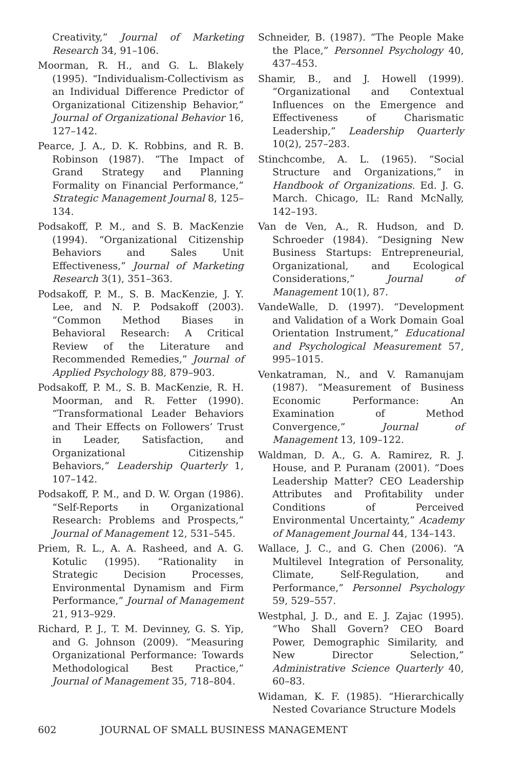Creativity,” Journal of Marketing Research 34, 91–106.
Moorman, R. H., and G. L. Blakely (1995). “Individualism-Collectivism as an Individual Difference Predictor of Organizational Citizenship Behavior,” Journal of Organizational Behavior 16, 127–142.
Pearce, J. A., D. K. Robbins, and R. B. Robinson (1987). “The Impact of Grand Strategy and Planning Formality on Financial Performance,” Strategic Management Journal 8, 125–134.
Podsakoff, P. M., and S. B. MacKenzie (1994). “Organizational Citizenship Behaviors and Sales Unit Effectiveness,” Journal of Marketing Research 3(1), 351–363.
Podsakoff, P. M., S. B. MacKenzie, J. Y. Lee, and N. P. Podsakoff (2003). “Common Method Biases in Behavioral Research: A Critical Review of the Literature and Recommended Remedies,” Journal of Applied Psychology 88, 879–903.
Podsakoff, P. M., S. B. MacKenzie, R. H. Moorman, and R. Fetter (1990). “Transformational Leader Behaviors and Their Effects on Followers’ Trust in Leader, Satisfaction, and Organizational Citizenship Behaviors,” Leadership Quarterly 1, 107–142.
Podsakoff, P. M., and D. W. Organ (1986). “Self-Reports in Organizational Research: Problems and Prospects,” Journal of Management 12, 531–545.
Priem, R. L., A. A. Rasheed, and A. G. Kotulic (1995). “Rationality in Strategic Decision Processes, Environmental Dynamism and Firm Performance,” Journal of Management 21, 913–929.
Richard, P. J., T. M. Devinney, G. S. Yip, and G. Johnson (2009). “Measuring Organizational Performance: Towards Methodological Best Practice,” Journal of Management 35, 718–804.
Schneider, B. (1987). “The People Make the Place,” Personnel Psychology 40, 437–453.
Shamir, B., and J. Howell (1999). “Organizational and Contextual Influences on the Emergence and Effectiveness of Charismatic Leadership,” Leadership Quarterly 10(2), 257–283.
Stinchcombe, A. L. (1965). “Social Structure and Organizations,” in Handbook of Organizations. Ed. J. G. March. Chicago, IL: Rand McNally, 142–193.
Van de Ven, A., R. Hudson, and D. Schroeder (1984). “Designing New Business Startups: Entrepreneurial, Organizational, and Ecological Considerations,” Journal of Management 10(1), 87.
VandeWalle, D. (1997). “Development and Validation of a Work Domain Goal Orientation Instrument,” Educational and Psychological Measurement 57, 995–1015.
Venkatraman, N., and V. Ramanujam (1987). “Measurement of Business Economic Performance: An Examination of Method Convergence,” Journal of Management 13, 109–122.
Waldman, D. A., G. A. Ramirez, R. J. House, and P. Puranam (2001). “Does Leadership Matter? CEO Leadership Attributes and Profitability under Conditions of Perceived Environmental Uncertainty,” Academy of Management Journal 44, 134–143.
Wallace, J. C., and G. Chen (2006). “A Multilevel Integration of Personality, Climate, Self-Regulation, and Performance,” Personnel Psychology 59, 529–557.
Westphal, J. D., and E. J. Zajac (1995). “Who Shall Govern? CEO Board Power, Demographic Similarity, and New Director Selection,” Administrative Science Quarterly 40, 60–83.
Widaman, K. F. (1985). “Hierarchically Nested Covariance Structure Models
602 JOURNAL OF SMALL BUSINESS MANAGEMENT